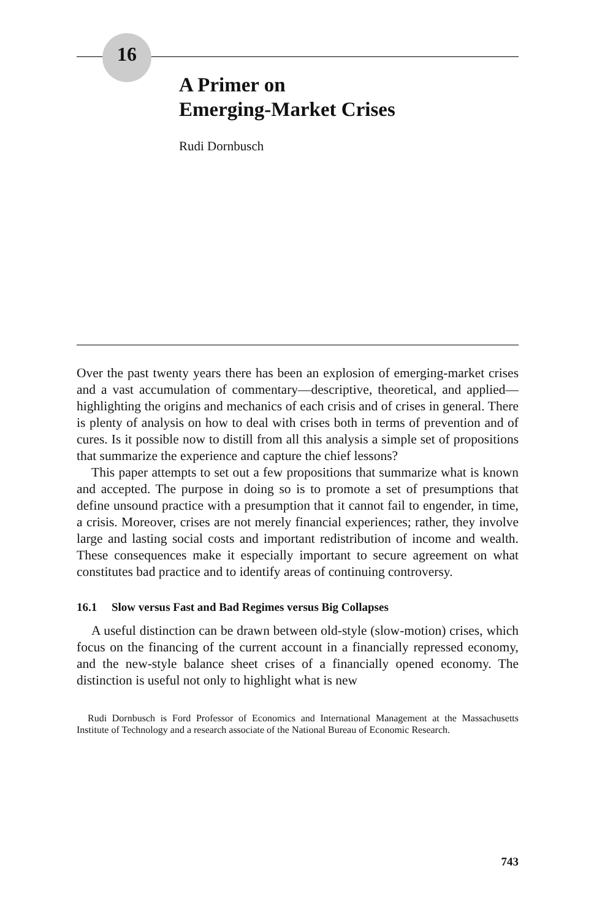16
A Primer on
Emerging-Market Crises
Rudi Dornbusch
Over the past twenty years there has been an explosion of emerging-market crises and a vast accumulation of commentary—descriptive, theoretical, and applied—highlighting the origins and mechanics of each crisis and of crises in general. There is plenty of analysis on how to deal with crises both in terms of prevention and of cures. Is it possible now to distill from all this analysis a simple set of propositions that summarize the experience and capture the chief lessons?
This paper attempts to set out a few propositions that summarize what is known and accepted. The purpose in doing so is to promote a set of presumptions that define unsound practice with a presumption that it cannot fail to engender, in time, a crisis. Moreover, crises are not merely financial experiences; rather, they involve large and lasting social costs and important redistribution of income and wealth. These consequences make it especially important to secure agreement on what constitutes bad practice and to identify areas of continuing controversy.
16.1 Slow versus Fast and Bad Regimes versus Big Collapses
A useful distinction can be drawn between old-style (slow-motion) crises, which focus on the financing of the current account in a financially repressed economy, and the new-style balance sheet crises of a financially opened economy. The distinction is useful not only to highlight what is new
Rudi Dornbusch is Ford Professor of Economics and International Management at the Massachusetts Institute of Technology and a research associate of the National Bureau of Economic Research.
743